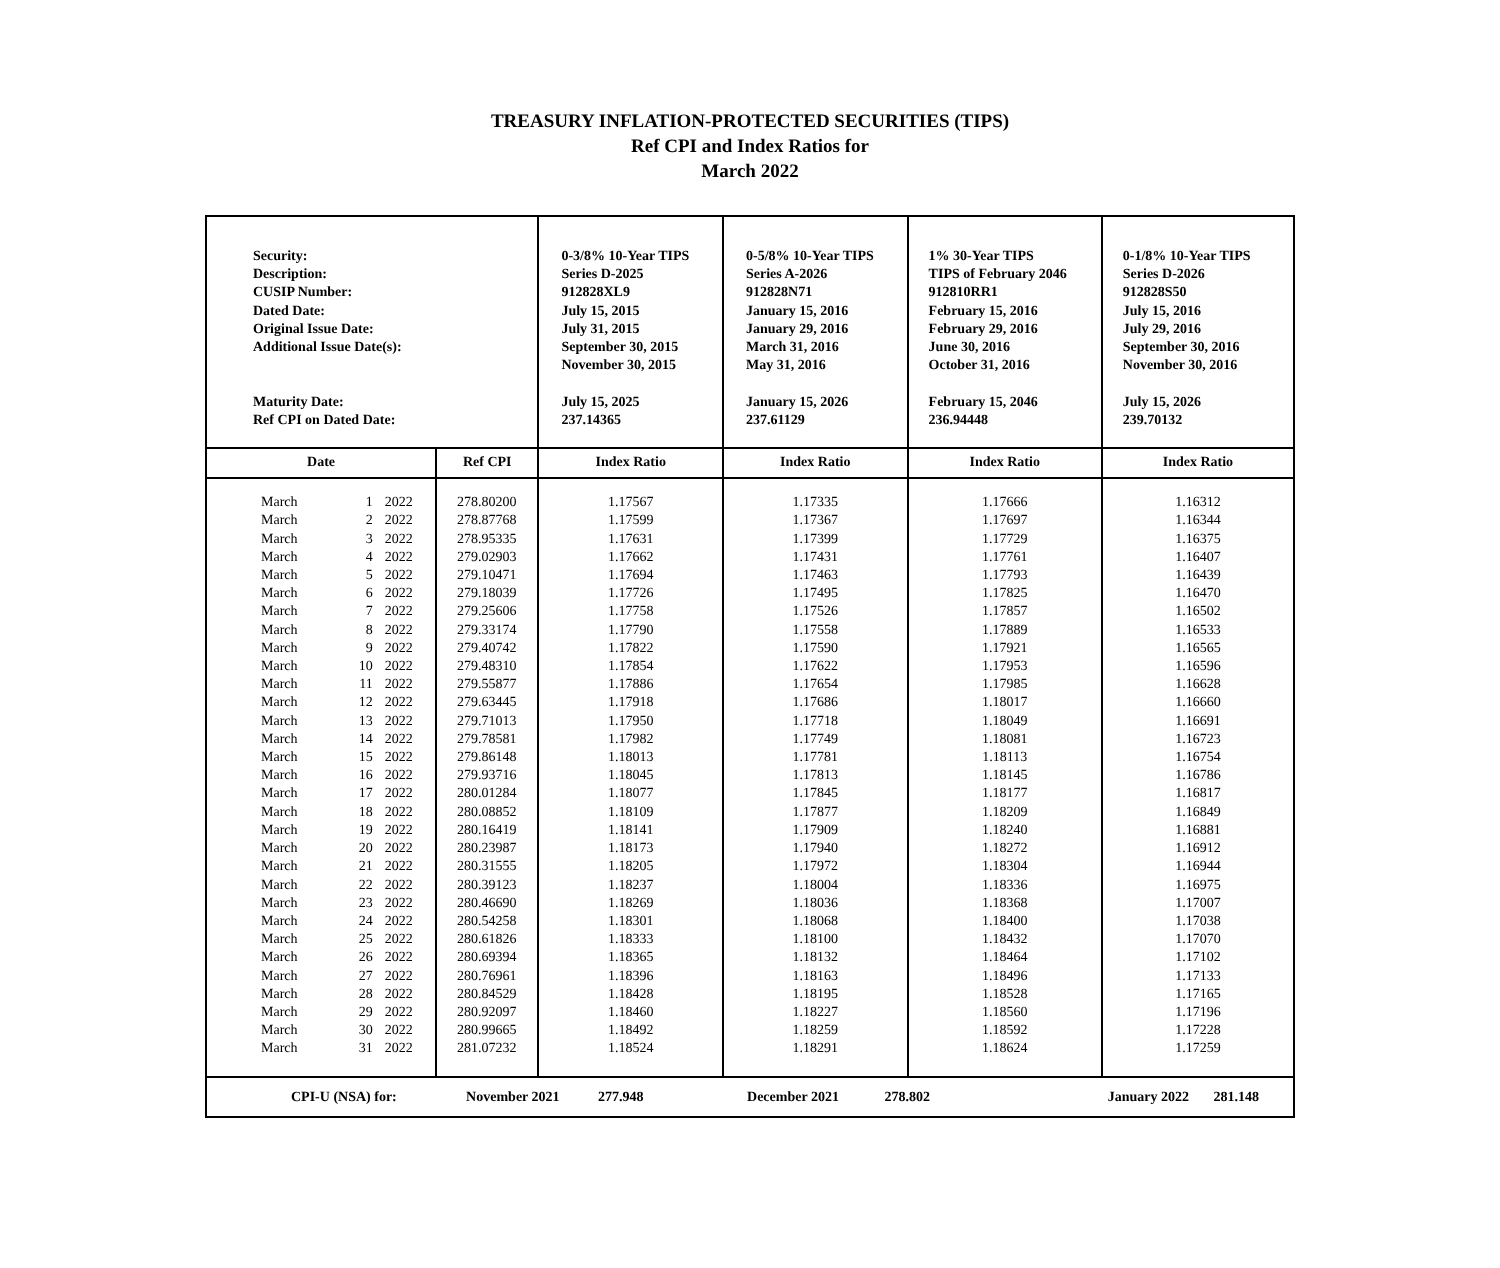TREASURY INFLATION-PROTECTED SECURITIES (TIPS)
Ref CPI and Index Ratios for
March 2022
| Security: Description: CUSIP Number: Dated Date: Original Issue Date: Additional Issue Date(s): Maturity Date: Ref CPI on Dated Date: | | | | 0-3/8% 10-Year TIPS Series D-2025 912828XL9 July 15, 2015 July 31, 2015 September 30, 2015 November 30, 2015 July 15, 2025 237.14365 | 0-5/8% 10-Year TIPS Series A-2026 912828N71 January 15, 2016 January 29, 2016 March 31, 2016 May 31, 2016 January 15, 2026 237.61129 | 1% 30-Year TIPS TIPS of February 2046 912810RR1 February 15, 2016 February 29, 2016 June 30, 2016 October 31, 2016 February 15, 2046 236.94448 | 0-1/8% 10-Year TIPS Series D-2026 912828S50 July 15, 2016 July 29, 2016 September 30, 2016 November 30, 2016 July 15, 2026 239.70132 |
| Date | | | Ref CPI | Index Ratio | Index Ratio | Index Ratio | Index Ratio |
| March | 1 | 2022 | 278.80200 | 1.17567 | 1.17335 | 1.17666 | 1.16312 |
| March | 2 | 2022 | 278.87768 | 1.17599 | 1.17367 | 1.17697 | 1.16344 |
| March | 3 | 2022 | 278.95335 | 1.17631 | 1.17399 | 1.17729 | 1.16375 |
| March | 4 | 2022 | 279.02903 | 1.17662 | 1.17431 | 1.17761 | 1.16407 |
| March | 5 | 2022 | 279.10471 | 1.17694 | 1.17463 | 1.17793 | 1.16439 |
| March | 6 | 2022 | 279.18039 | 1.17726 | 1.17495 | 1.17825 | 1.16470 |
| March | 7 | 2022 | 279.25606 | 1.17758 | 1.17526 | 1.17857 | 1.16502 |
| March | 8 | 2022 | 279.33174 | 1.17790 | 1.17558 | 1.17889 | 1.16533 |
| March | 9 | 2022 | 279.40742 | 1.17822 | 1.17590 | 1.17921 | 1.16565 |
| March | 10 | 2022 | 279.48310 | 1.17854 | 1.17622 | 1.17953 | 1.16596 |
| March | 11 | 2022 | 279.55877 | 1.17886 | 1.17654 | 1.17985 | 1.16628 |
| March | 12 | 2022 | 279.63445 | 1.17918 | 1.17686 | 1.18017 | 1.16660 |
| March | 13 | 2022 | 279.71013 | 1.17950 | 1.17718 | 1.18049 | 1.16691 |
| March | 14 | 2022 | 279.78581 | 1.17982 | 1.17749 | 1.18081 | 1.16723 |
| March | 15 | 2022 | 279.86148 | 1.18013 | 1.17781 | 1.18113 | 1.16754 |
| March | 16 | 2022 | 279.93716 | 1.18045 | 1.17813 | 1.18145 | 1.16786 |
| March | 17 | 2022 | 280.01284 | 1.18077 | 1.17845 | 1.18177 | 1.16817 |
| March | 18 | 2022 | 280.08852 | 1.18109 | 1.17877 | 1.18209 | 1.16849 |
| March | 19 | 2022 | 280.16419 | 1.18141 | 1.17909 | 1.18240 | 1.16881 |
| March | 20 | 2022 | 280.23987 | 1.18173 | 1.17940 | 1.18272 | 1.16912 |
| March | 21 | 2022 | 280.31555 | 1.18205 | 1.17972 | 1.18304 | 1.16944 |
| March | 22 | 2022 | 280.39123 | 1.18237 | 1.18004 | 1.18336 | 1.16975 |
| March | 23 | 2022 | 280.46690 | 1.18269 | 1.18036 | 1.18368 | 1.17007 |
| March | 24 | 2022 | 280.54258 | 1.18301 | 1.18068 | 1.18400 | 1.17038 |
| March | 25 | 2022 | 280.61826 | 1.18333 | 1.18100 | 1.18432 | 1.17070 |
| March | 26 | 2022 | 280.69394 | 1.18365 | 1.18132 | 1.18464 | 1.17102 |
| March | 27 | 2022 | 280.76961 | 1.18396 | 1.18163 | 1.18496 | 1.17133 |
| March | 28 | 2022 | 280.84529 | 1.18428 | 1.18195 | 1.18528 | 1.17165 |
| March | 29 | 2022 | 280.92097 | 1.18460 | 1.18227 | 1.18560 | 1.17196 |
| March | 30 | 2022 | 280.99665 | 1.18492 | 1.18259 | 1.18592 | 1.17228 |
| March | 31 | 2022 | 281.07232 | 1.18524 | 1.18291 | 1.18624 | 1.17259 |
| CPI-U (NSA) for: | | | November 2021 277.948 | | December 2021 278.802 | | January 2022 281.148 |